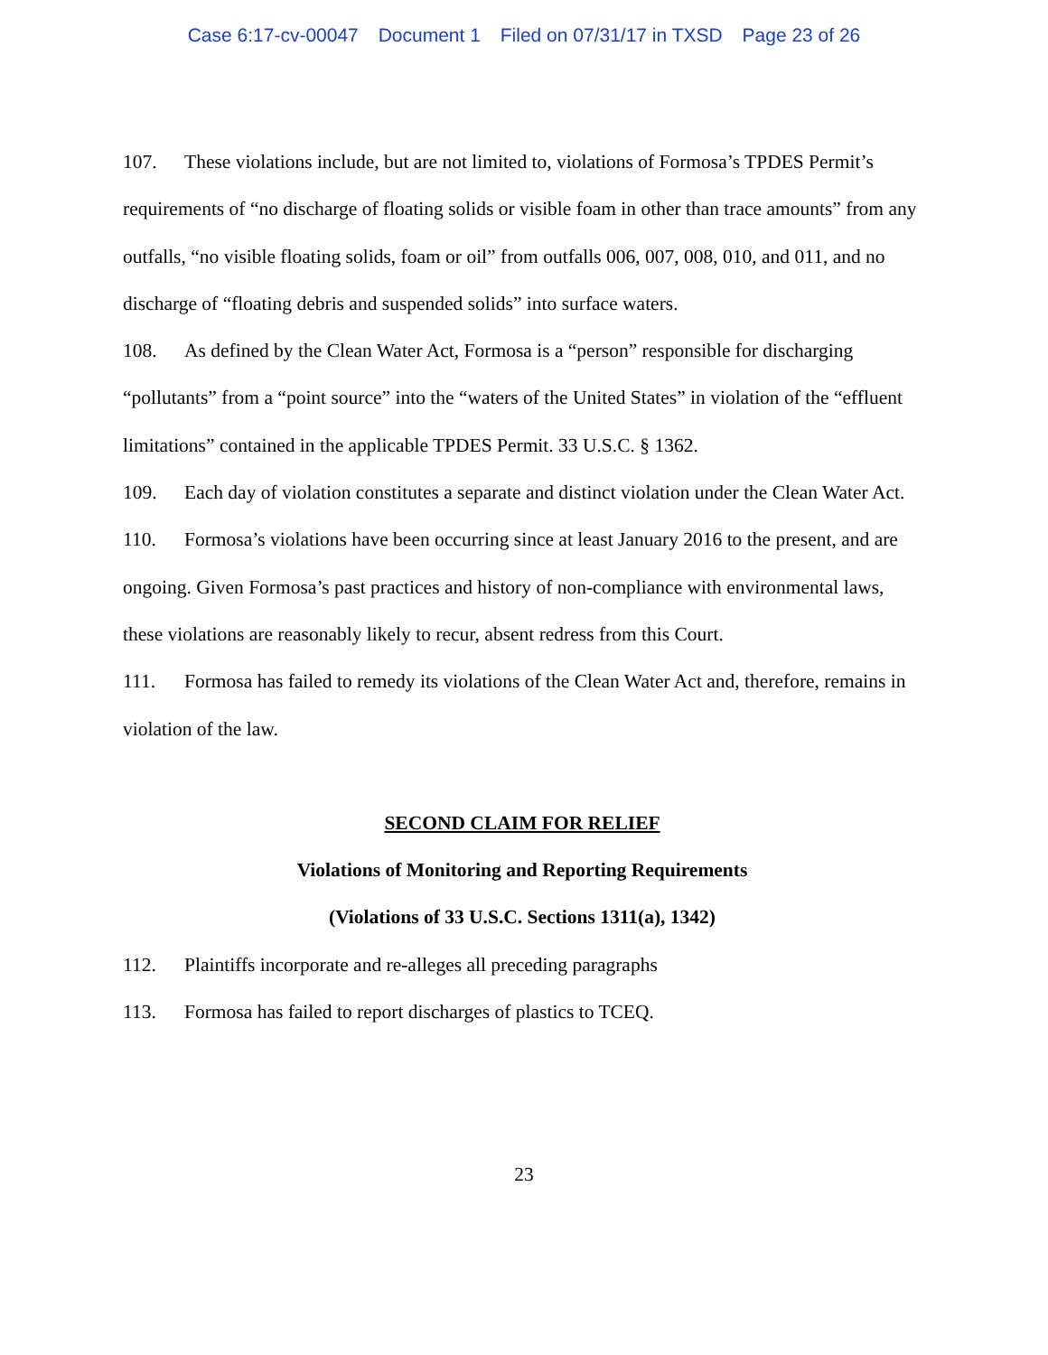Case 6:17-cv-00047 Document 1 Filed on 07/31/17 in TXSD Page 23 of 26
107. These violations include, but are not limited to, violations of Formosa’s TPDES Permit’s requirements of “no discharge of floating solids or visible foam in other than trace amounts” from any outfalls, “no visible floating solids, foam or oil” from outfalls 006, 007, 008, 010, and 011, and no discharge of “floating debris and suspended solids” into surface waters.
108. As defined by the Clean Water Act, Formosa is a “person” responsible for discharging “pollutants” from a “point source” into the “waters of the United States” in violation of the “effluent limitations” contained in the applicable TPDES Permit. 33 U.S.C. § 1362.
109. Each day of violation constitutes a separate and distinct violation under the Clean Water Act.
110. Formosa’s violations have been occurring since at least January 2016 to the present, and are ongoing. Given Formosa’s past practices and history of non-compliance with environmental laws, these violations are reasonably likely to recur, absent redress from this Court.
111. Formosa has failed to remedy its violations of the Clean Water Act and, therefore, remains in violation of the law.
SECOND CLAIM FOR RELIEF
Violations of Monitoring and Reporting Requirements
(Violations of 33 U.S.C. Sections 1311(a), 1342)
112. Plaintiffs incorporate and re-alleges all preceding paragraphs
113. Formosa has failed to report discharges of plastics to TCEQ.
23